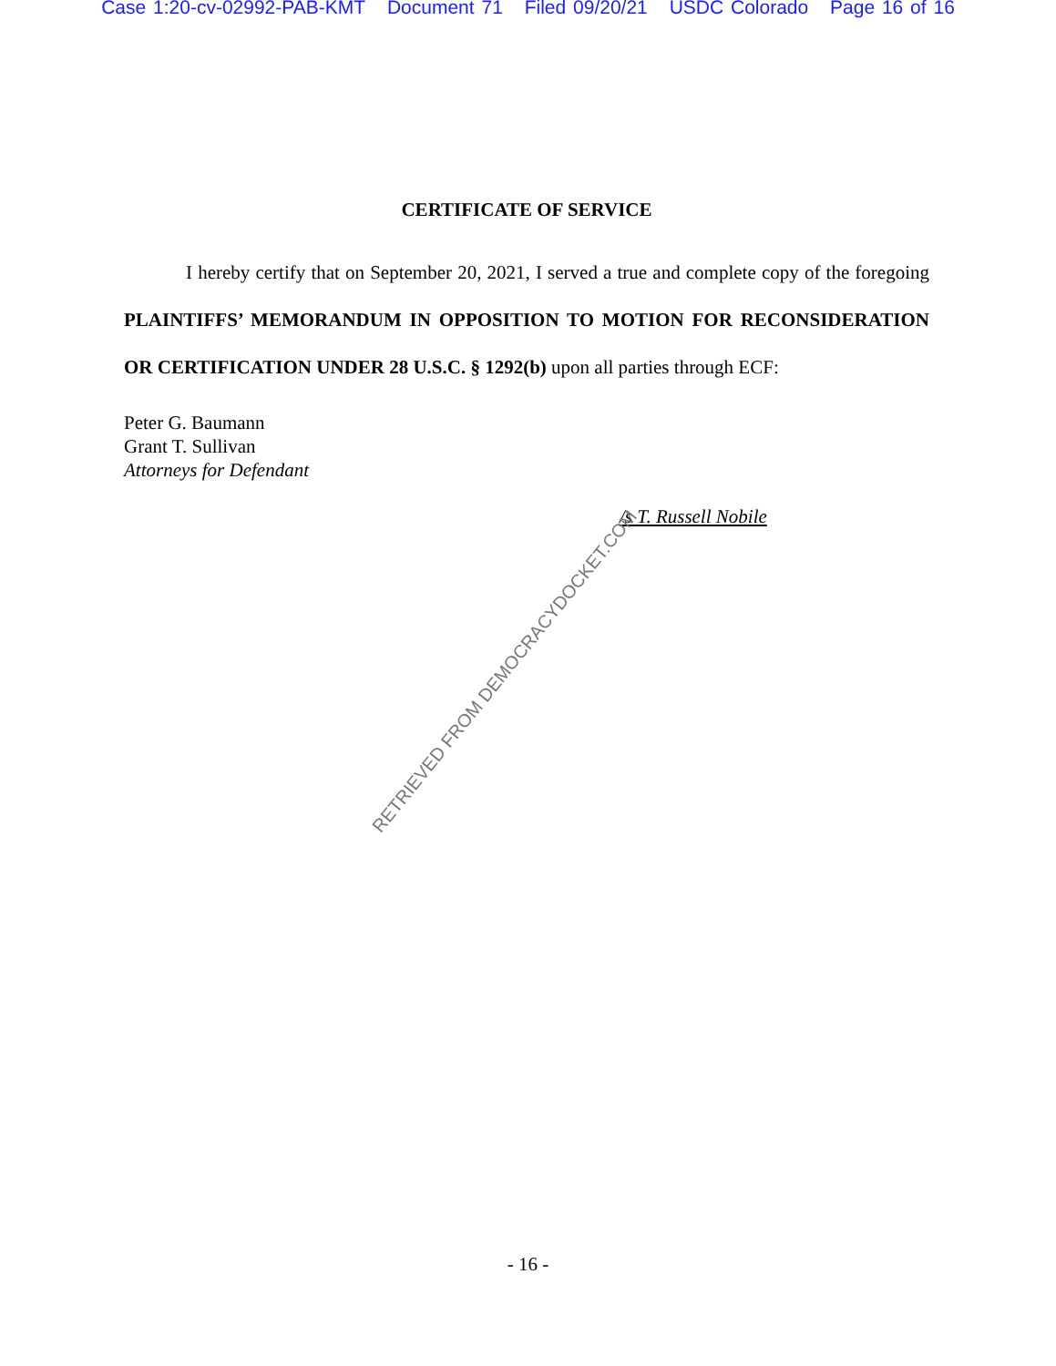Case 1:20-cv-02992-PAB-KMT Document 71 Filed 09/20/21 USDC Colorado Page 16 of 16
CERTIFICATE OF SERVICE
I hereby certify that on September 20, 2021, I served a true and complete copy of the foregoing PLAINTIFFS’ MEMORANDUM IN OPPOSITION TO MOTION FOR RECONSIDERATION OR CERTIFICATION UNDER 28 U.S.C. § 1292(b) upon all parties through ECF:
Peter G. Baumann
Grant T. Sullivan
Attorneys for Defendant
/s T. Russell Nobile
RETRIEVED FROM DEMOCRACYDOCKET.COM
- 16 -